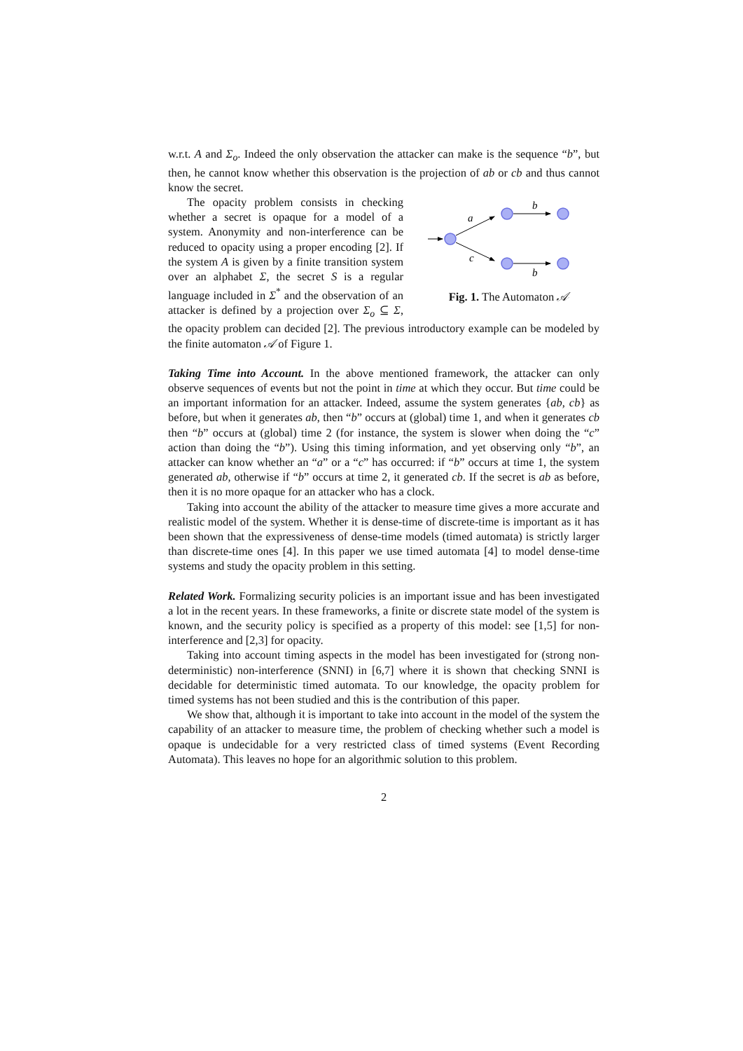w.r.t. A and Σ<sub>o</sub>. Indeed the only observation the attacker can make is the sequence “b”, but then, he cannot know whether this observation is the projection of ab or cb and thus cannot know the secret.
a
c
b
b
Fig. 1. The Automaton 𝒜
The opacity problem consists in checking whether a secret is opaque for a model of a system. Anonymity and non-interference can be reduced to opacity using a proper encoding [2]. If the system A is given by a finite transition system over an alphabet Σ, the secret S is a regular language included in Σ<sup>*</sup> and the observation of an attacker is defined by a projection over Σ<sub>o</sub> ⊆ Σ, the opacity problem can decided [2]. The previous introductory example can be modeled by the finite automaton 𝒜 of Figure 1.
Taking Time into Account. In the above mentioned framework, the attacker can only observe sequences of events but not the point in time at which they occur. But time could be an important information for an attacker. Indeed, assume the system generates {ab, cb} as before, but when it generates ab, then “b” occurs at (global) time 1, and when it generates cb then “b” occurs at (global) time 2 (for instance, the system is slower when doing the “c” action than doing the “b”). Using this timing information, and yet observing only “b”, an attacker can know whether an “a” or a “c” has occurred: if “b” occurs at time 1, the system generated ab, otherwise if “b” occurs at time 2, it generated cb. If the secret is ab as before, then it is no more opaque for an attacker who has a clock.
Taking into account the ability of the attacker to measure time gives a more accurate and realistic model of the system. Whether it is dense-time of discrete-time is important as it has been shown that the expressiveness of dense-time models (timed automata) is strictly larger than discrete-time ones [4]. In this paper we use timed automata [4] to model dense-time systems and study the opacity problem in this setting.
Related Work. Formalizing security policies is an important issue and has been investigated a lot in the recent years. In these frameworks, a finite or discrete state model of the system is known, and the security policy is specified as a property of this model: see [1,5] for non-interference and [2,3] for opacity.
Taking into account timing aspects in the model has been investigated for (strong non-deterministic) non-interference (SNNI) in [6,7] where it is shown that checking SNNI is decidable for deterministic timed automata. To our knowledge, the opacity problem for timed systems has not been studied and this is the contribution of this paper.
We show that, although it is important to take into account in the model of the system the capability of an attacker to measure time, the problem of checking whether such a model is opaque is undecidable for a very restricted class of timed systems (Event Recording Automata). This leaves no hope for an algorithmic solution to this problem.
2